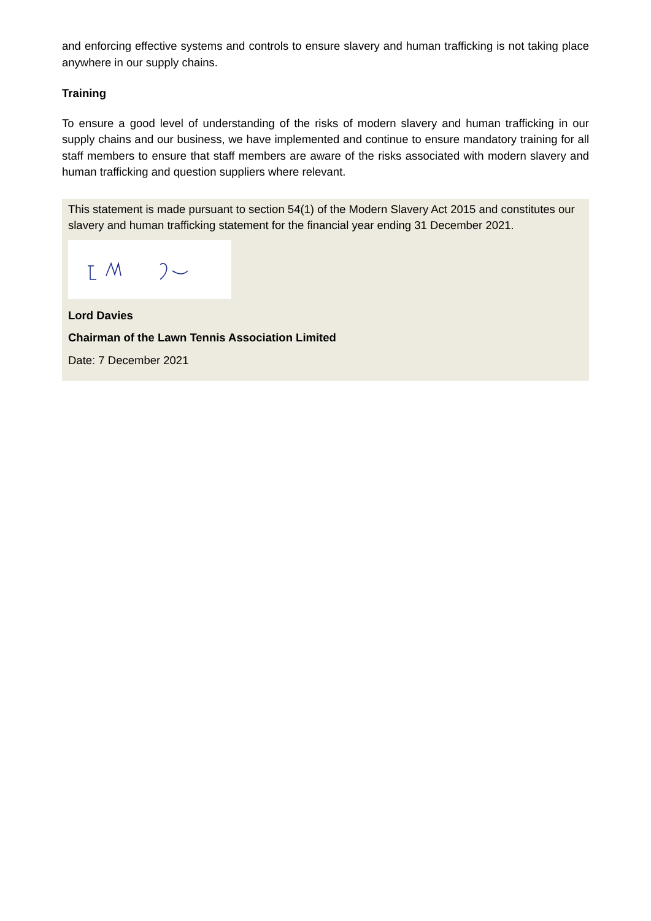and enforcing effective systems and controls to ensure slavery and human trafficking is not taking place anywhere in our supply chains.
Training
To ensure a good level of understanding of the risks of modern slavery and human trafficking in our supply chains and our business, we have implemented and continue to ensure mandatory training for all staff members to ensure that staff members are aware of the risks associated with modern slavery and human trafficking and question suppliers where relevant.
This statement is made pursuant to section 54(1) of the Modern Slavery Act 2015 and constitutes our slavery and human trafficking statement for the financial year ending 31 December 2021.
Lord Davies
Chairman of the Lawn Tennis Association Limited
Date: 7 December 2021